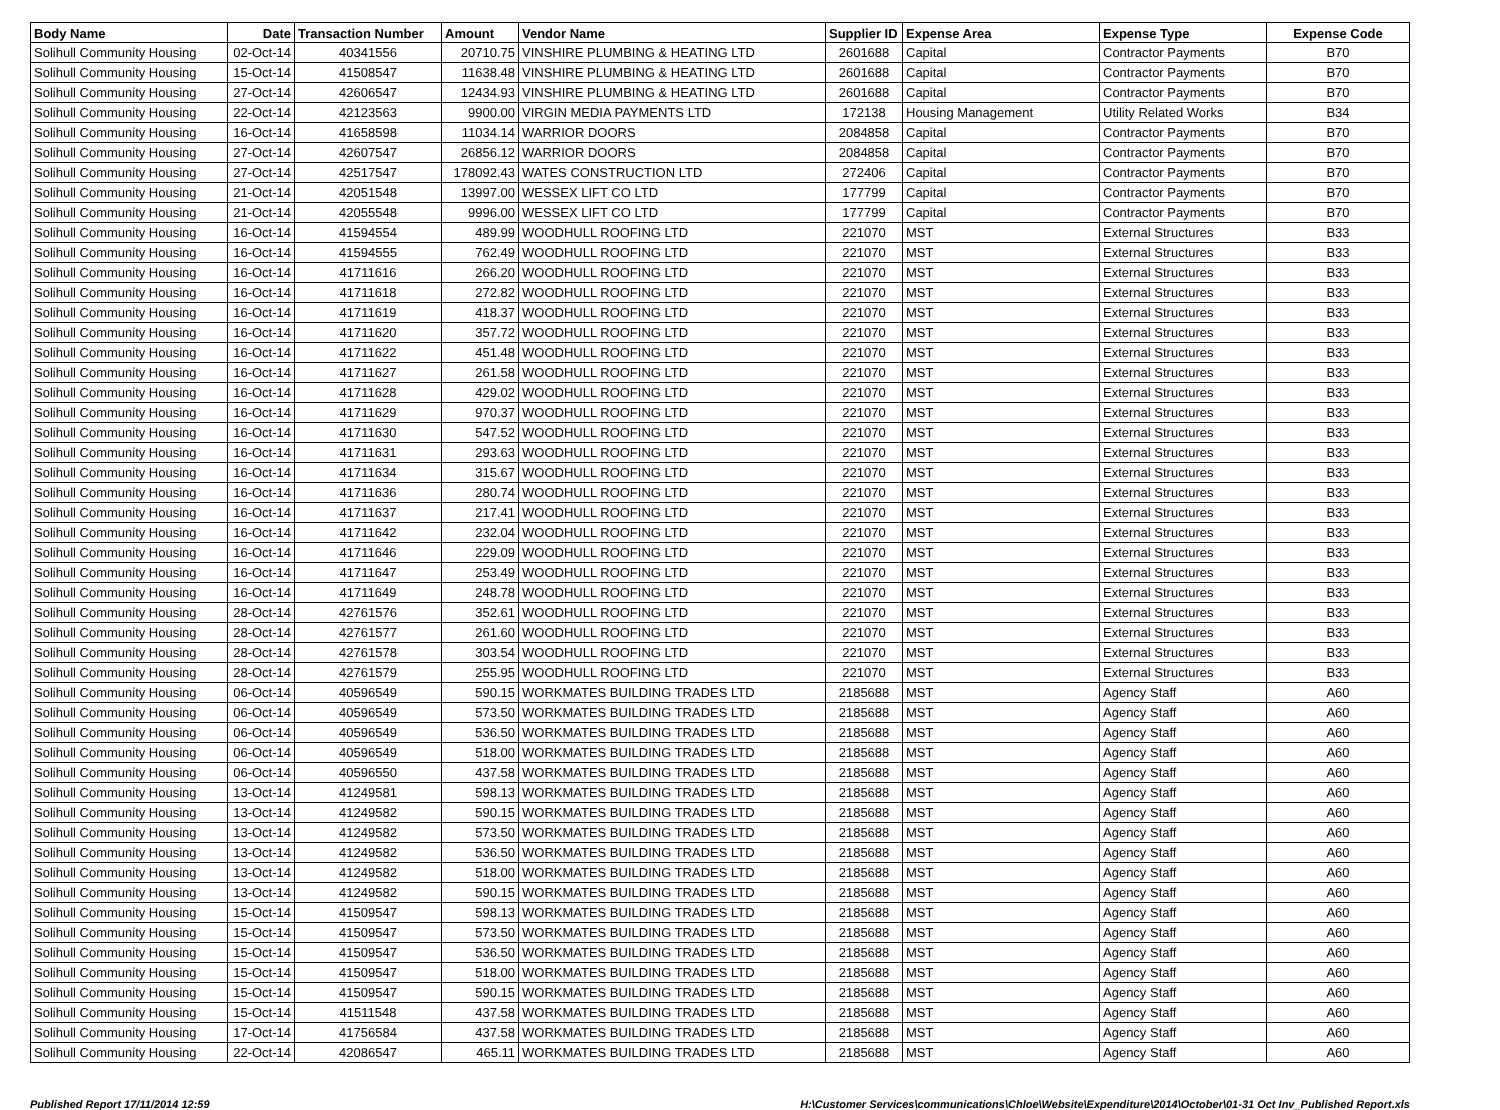| Body Name | Date | Transaction Number | Amount | Vendor Name | Supplier ID | Expense Area | Expense Type | Expense Code |
| --- | --- | --- | --- | --- | --- | --- | --- | --- |
| Solihull Community Housing | 02-Oct-14 | 40341556 | 20710.75 | VINSHIRE PLUMBING & HEATING LTD | 2601688 | Capital | Contractor Payments | B70 |
| Solihull Community Housing | 15-Oct-14 | 41508547 | 11638.48 | VINSHIRE PLUMBING & HEATING LTD | 2601688 | Capital | Contractor Payments | B70 |
| Solihull Community Housing | 27-Oct-14 | 42606547 | 12434.93 | VINSHIRE PLUMBING & HEATING LTD | 2601688 | Capital | Contractor Payments | B70 |
| Solihull Community Housing | 22-Oct-14 | 42123563 | 9900.00 | VIRGIN MEDIA PAYMENTS LTD | 172138 | Housing Management | Utility Related Works | B34 |
| Solihull Community Housing | 16-Oct-14 | 41658598 | 11034.14 | WARRIOR DOORS | 2084858 | Capital | Contractor Payments | B70 |
| Solihull Community Housing | 27-Oct-14 | 42607547 | 26856.12 | WARRIOR DOORS | 2084858 | Capital | Contractor Payments | B70 |
| Solihull Community Housing | 27-Oct-14 | 42517547 | 178092.43 | WATES CONSTRUCTION LTD | 272406 | Capital | Contractor Payments | B70 |
| Solihull Community Housing | 21-Oct-14 | 42051548 | 13997.00 | WESSEX LIFT CO LTD | 177799 | Capital | Contractor Payments | B70 |
| Solihull Community Housing | 21-Oct-14 | 42055548 | 9996.00 | WESSEX LIFT CO LTD | 177799 | Capital | Contractor Payments | B70 |
| Solihull Community Housing | 16-Oct-14 | 41594554 | 489.99 | WOODHULL ROOFING LTD | 221070 | MST | External Structures | B33 |
| Solihull Community Housing | 16-Oct-14 | 41594555 | 762.49 | WOODHULL ROOFING LTD | 221070 | MST | External Structures | B33 |
| Solihull Community Housing | 16-Oct-14 | 41711616 | 266.20 | WOODHULL ROOFING LTD | 221070 | MST | External Structures | B33 |
| Solihull Community Housing | 16-Oct-14 | 41711618 | 272.82 | WOODHULL ROOFING LTD | 221070 | MST | External Structures | B33 |
| Solihull Community Housing | 16-Oct-14 | 41711619 | 418.37 | WOODHULL ROOFING LTD | 221070 | MST | External Structures | B33 |
| Solihull Community Housing | 16-Oct-14 | 41711620 | 357.72 | WOODHULL ROOFING LTD | 221070 | MST | External Structures | B33 |
| Solihull Community Housing | 16-Oct-14 | 41711622 | 451.48 | WOODHULL ROOFING LTD | 221070 | MST | External Structures | B33 |
| Solihull Community Housing | 16-Oct-14 | 41711627 | 261.58 | WOODHULL ROOFING LTD | 221070 | MST | External Structures | B33 |
| Solihull Community Housing | 16-Oct-14 | 41711628 | 429.02 | WOODHULL ROOFING LTD | 221070 | MST | External Structures | B33 |
| Solihull Community Housing | 16-Oct-14 | 41711629 | 970.37 | WOODHULL ROOFING LTD | 221070 | MST | External Structures | B33 |
| Solihull Community Housing | 16-Oct-14 | 41711630 | 547.52 | WOODHULL ROOFING LTD | 221070 | MST | External Structures | B33 |
| Solihull Community Housing | 16-Oct-14 | 41711631 | 293.63 | WOODHULL ROOFING LTD | 221070 | MST | External Structures | B33 |
| Solihull Community Housing | 16-Oct-14 | 41711634 | 315.67 | WOODHULL ROOFING LTD | 221070 | MST | External Structures | B33 |
| Solihull Community Housing | 16-Oct-14 | 41711636 | 280.74 | WOODHULL ROOFING LTD | 221070 | MST | External Structures | B33 |
| Solihull Community Housing | 16-Oct-14 | 41711637 | 217.41 | WOODHULL ROOFING LTD | 221070 | MST | External Structures | B33 |
| Solihull Community Housing | 16-Oct-14 | 41711642 | 232.04 | WOODHULL ROOFING LTD | 221070 | MST | External Structures | B33 |
| Solihull Community Housing | 16-Oct-14 | 41711646 | 229.09 | WOODHULL ROOFING LTD | 221070 | MST | External Structures | B33 |
| Solihull Community Housing | 16-Oct-14 | 41711647 | 253.49 | WOODHULL ROOFING LTD | 221070 | MST | External Structures | B33 |
| Solihull Community Housing | 16-Oct-14 | 41711649 | 248.78 | WOODHULL ROOFING LTD | 221070 | MST | External Structures | B33 |
| Solihull Community Housing | 28-Oct-14 | 42761576 | 352.61 | WOODHULL ROOFING LTD | 221070 | MST | External Structures | B33 |
| Solihull Community Housing | 28-Oct-14 | 42761577 | 261.60 | WOODHULL ROOFING LTD | 221070 | MST | External Structures | B33 |
| Solihull Community Housing | 28-Oct-14 | 42761578 | 303.54 | WOODHULL ROOFING LTD | 221070 | MST | External Structures | B33 |
| Solihull Community Housing | 28-Oct-14 | 42761579 | 255.95 | WOODHULL ROOFING LTD | 221070 | MST | External Structures | B33 |
| Solihull Community Housing | 06-Oct-14 | 40596549 | 590.15 | WORKMATES BUILDING TRADES LTD | 2185688 | MST | Agency Staff | A60 |
| Solihull Community Housing | 06-Oct-14 | 40596549 | 573.50 | WORKMATES BUILDING TRADES LTD | 2185688 | MST | Agency Staff | A60 |
| Solihull Community Housing | 06-Oct-14 | 40596549 | 536.50 | WORKMATES BUILDING TRADES LTD | 2185688 | MST | Agency Staff | A60 |
| Solihull Community Housing | 06-Oct-14 | 40596549 | 518.00 | WORKMATES BUILDING TRADES LTD | 2185688 | MST | Agency Staff | A60 |
| Solihull Community Housing | 06-Oct-14 | 40596550 | 437.58 | WORKMATES BUILDING TRADES LTD | 2185688 | MST | Agency Staff | A60 |
| Solihull Community Housing | 13-Oct-14 | 41249581 | 598.13 | WORKMATES BUILDING TRADES LTD | 2185688 | MST | Agency Staff | A60 |
| Solihull Community Housing | 13-Oct-14 | 41249582 | 590.15 | WORKMATES BUILDING TRADES LTD | 2185688 | MST | Agency Staff | A60 |
| Solihull Community Housing | 13-Oct-14 | 41249582 | 573.50 | WORKMATES BUILDING TRADES LTD | 2185688 | MST | Agency Staff | A60 |
| Solihull Community Housing | 13-Oct-14 | 41249582 | 536.50 | WORKMATES BUILDING TRADES LTD | 2185688 | MST | Agency Staff | A60 |
| Solihull Community Housing | 13-Oct-14 | 41249582 | 518.00 | WORKMATES BUILDING TRADES LTD | 2185688 | MST | Agency Staff | A60 |
| Solihull Community Housing | 13-Oct-14 | 41249582 | 590.15 | WORKMATES BUILDING TRADES LTD | 2185688 | MST | Agency Staff | A60 |
| Solihull Community Housing | 15-Oct-14 | 41509547 | 598.13 | WORKMATES BUILDING TRADES LTD | 2185688 | MST | Agency Staff | A60 |
| Solihull Community Housing | 15-Oct-14 | 41509547 | 573.50 | WORKMATES BUILDING TRADES LTD | 2185688 | MST | Agency Staff | A60 |
| Solihull Community Housing | 15-Oct-14 | 41509547 | 536.50 | WORKMATES BUILDING TRADES LTD | 2185688 | MST | Agency Staff | A60 |
| Solihull Community Housing | 15-Oct-14 | 41509547 | 518.00 | WORKMATES BUILDING TRADES LTD | 2185688 | MST | Agency Staff | A60 |
| Solihull Community Housing | 15-Oct-14 | 41509547 | 590.15 | WORKMATES BUILDING TRADES LTD | 2185688 | MST | Agency Staff | A60 |
| Solihull Community Housing | 15-Oct-14 | 41511548 | 437.58 | WORKMATES BUILDING TRADES LTD | 2185688 | MST | Agency Staff | A60 |
| Solihull Community Housing | 17-Oct-14 | 41756584 | 437.58 | WORKMATES BUILDING TRADES LTD | 2185688 | MST | Agency Staff | A60 |
| Solihull Community Housing | 22-Oct-14 | 42086547 | 465.11 | WORKMATES BUILDING TRADES LTD | 2185688 | MST | Agency Staff | A60 |
Published Report 17/11/2014 12:59 H:\Customer Services\communications\Chloe\Website\Expenditure\2014\October\01-31 Oct Inv_Published Report.xls